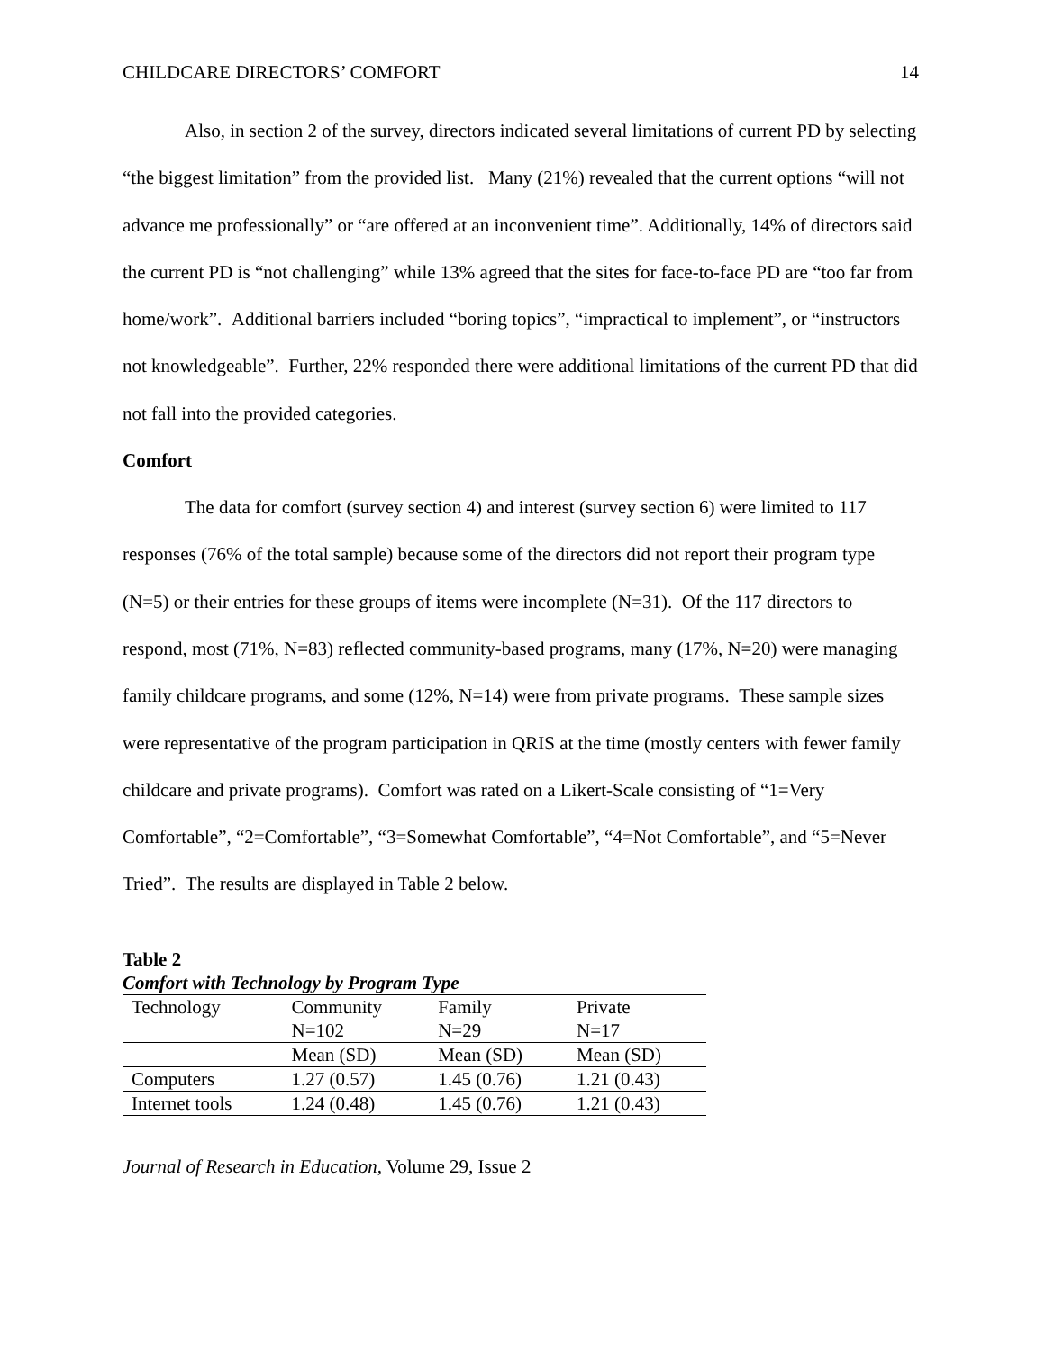CHILDCARE DIRECTORS’ COMFORT 14
Also, in section 2 of the survey, directors indicated several limitations of current PD by selecting “the biggest limitation” from the provided list. Many (21%) revealed that the current options “will not advance me professionally” or “are offered at an inconvenient time”. Additionally, 14% of directors said the current PD is “not challenging” while 13% agreed that the sites for face-to-face PD are “too far from home/work”. Additional barriers included “boring topics”, “impractical to implement”, or “instructors not knowledgeable”. Further, 22% responded there were additional limitations of the current PD that did not fall into the provided categories.
Comfort
The data for comfort (survey section 4) and interest (survey section 6) were limited to 117 responses (76% of the total sample) because some of the directors did not report their program type (N=5) or their entries for these groups of items were incomplete (N=31). Of the 117 directors to respond, most (71%, N=83) reflected community-based programs, many (17%, N=20) were managing family childcare programs, and some (12%, N=14) were from private programs. These sample sizes were representative of the program participation in QRIS at the time (mostly centers with fewer family childcare and private programs). Comfort was rated on a Likert-Scale consisting of “1=Very Comfortable”, “2=Comfortable”, “3=Somewhat Comfortable”, “4=Not Comfortable”, and “5=Never Tried”. The results are displayed in Table 2 below.
Table 2
Comfort with Technology by Program Type
| Technology | Community | Family | Private |
| --- | --- | --- | --- |
| | N=102 | N=29 | N=17 |
| | Mean (SD) | Mean (SD) | Mean (SD) |
| Computers | 1.27 (0.57) | 1.45 (0.76) | 1.21 (0.43) |
| Internet tools | 1.24 (0.48) | 1.45 (0.76) | 1.21 (0.43) |
Journal of Research in Education, Volume 29, Issue 2